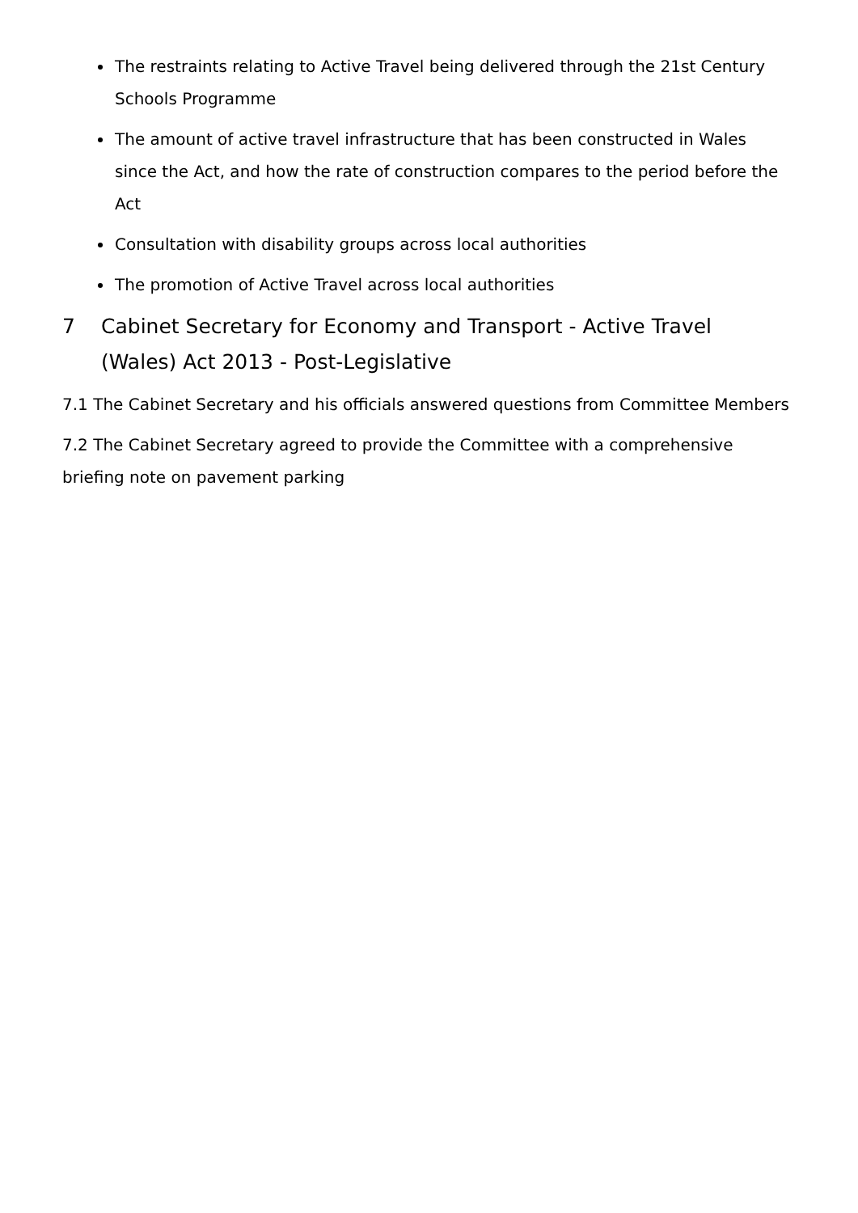The restraints relating to Active Travel being delivered through the 21st Century Schools Programme
The amount of active travel infrastructure that has been constructed in Wales since the Act, and how the rate of construction compares to the period before the Act
Consultation with disability groups across local authorities
The promotion of Active Travel across local authorities
7 Cabinet Secretary for Economy and Transport - Active Travel (Wales) Act 2013 - Post-Legislative
7.1 The Cabinet Secretary and his officials answered questions from Committee Members
7.2 The Cabinet Secretary agreed to provide the Committee with a comprehensive briefing note on pavement parking